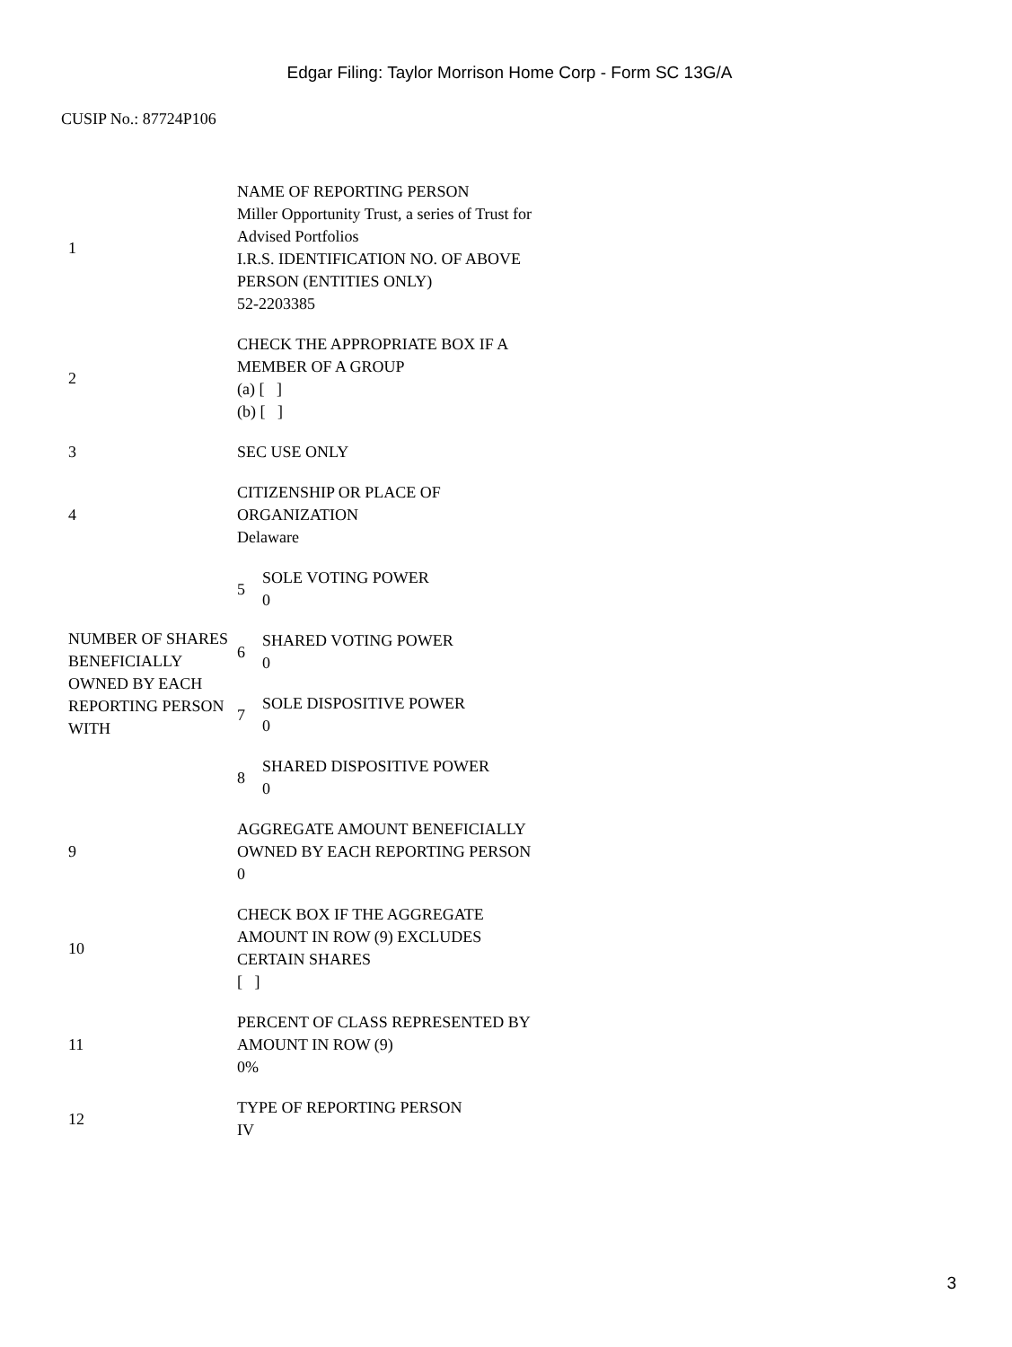Edgar Filing: Taylor Morrison Home Corp - Form SC 13G/A
CUSIP No.: 87724P106
| 1 | NAME OF REPORTING PERSON Miller Opportunity Trust, a series of Trust for Advised Portfolios I.R.S. IDENTIFICATION NO. OF ABOVE PERSON (ENTITIES ONLY) 52-2203385 | |
| 2 | CHECK THE APPROPRIATE BOX IF A MEMBER OF A GROUP (a) [ ] (b) [ ] | |
| 3 | SEC USE ONLY | |
| 4 | CITIZENSHIP OR PLACE OF ORGANIZATION Delaware | |
| NUMBER OF SHARES BENEFICIALLY OWNED BY EACH REPORTING PERSON WITH | 5 | SOLE VOTING POWER 0 |
| | 6 | SHARED VOTING POWER 0 |
| | 7 | SOLE DISPOSITIVE POWER 0 |
| | 8 | SHARED DISPOSITIVE POWER 0 |
| 9 | AGGREGATE AMOUNT BENEFICIALLY OWNED BY EACH REPORTING PERSON 0 | |
| 10 | CHECK BOX IF THE AGGREGATE AMOUNT IN ROW (9) EXCLUDES CERTAIN SHARES [ ] | |
| 11 | PERCENT OF CLASS REPRESENTED BY AMOUNT IN ROW (9) 0% | |
| 12 | TYPE OF REPORTING PERSON IV | |
3